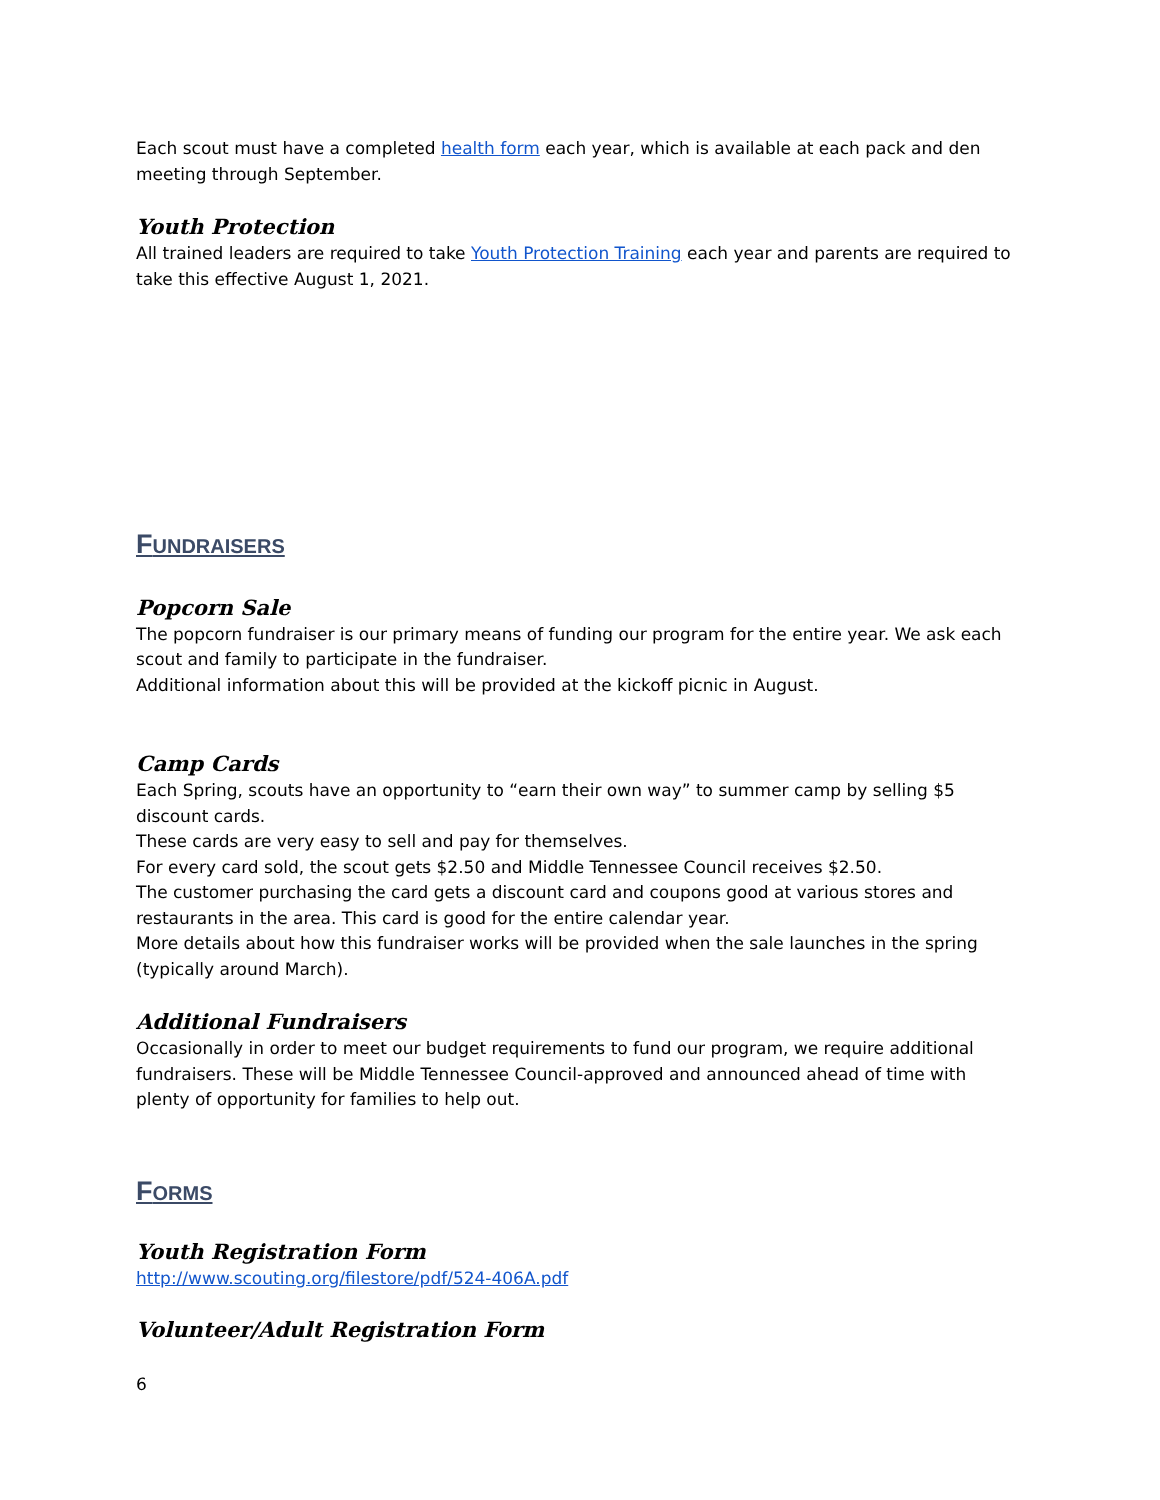Each scout must have a completed health form each year, which is available at each pack and den meeting through September.
Youth Protection
All trained leaders are required to take Youth Protection Training each year and parents are required to take this effective August 1, 2021.
FUNDRAISERS
Popcorn Sale
The popcorn fundraiser is our primary means of funding our program for the entire year. We ask each scout and family to participate in the fundraiser.
Additional information about this will be provided at the kickoff picnic in August.
Camp Cards
Each Spring, scouts have an opportunity to “earn their own way” to summer camp by selling $5 discount cards.
These cards are very easy to sell and pay for themselves.
For every card sold, the scout gets $2.50 and Middle Tennessee Council receives $2.50.
The customer purchasing the card gets a discount card and coupons good at various stores and restaurants in the area. This card is good for the entire calendar year.
More details about how this fundraiser works will be provided when the sale launches in the spring (typically around March).
Additional Fundraisers
Occasionally in order to meet our budget requirements to fund our program, we require additional fundraisers. These will be Middle Tennessee Council-approved and announced ahead of time with plenty of opportunity for families to help out.
FORMS
Youth Registration Form
http://www.scouting.org/filestore/pdf/524-406A.pdf
Volunteer/Adult Registration Form
6